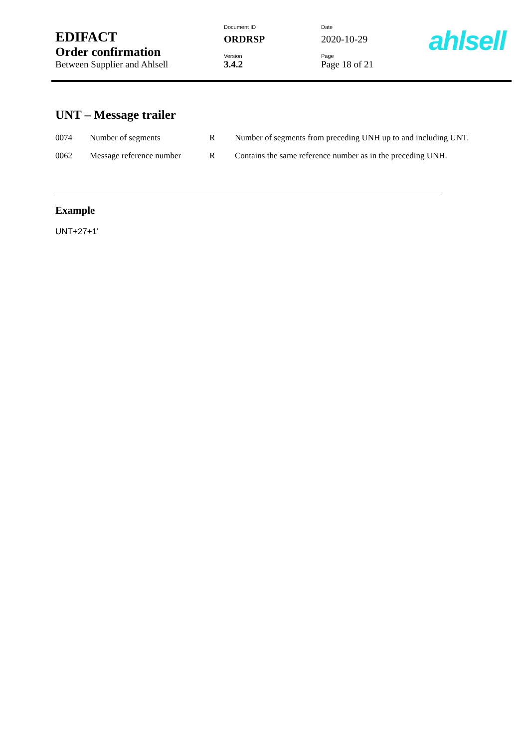| EDIFACT | Document ID | Date |
| | ORDRSP | 2020-10-29 |
| Order confirmation | Version | Page |
| Between Supplier and Ahlsell | 3.4.2 | Page 18 of 21 |
ahlsell
UNT – Message trailer
| 0074 | Number of segments | R | Number of segments from preceding UNH up to and including UNT. |
| 0062 | Message reference number | R | Contains the same reference number as in the preceding UNH. |
Example
UNT+27+1'